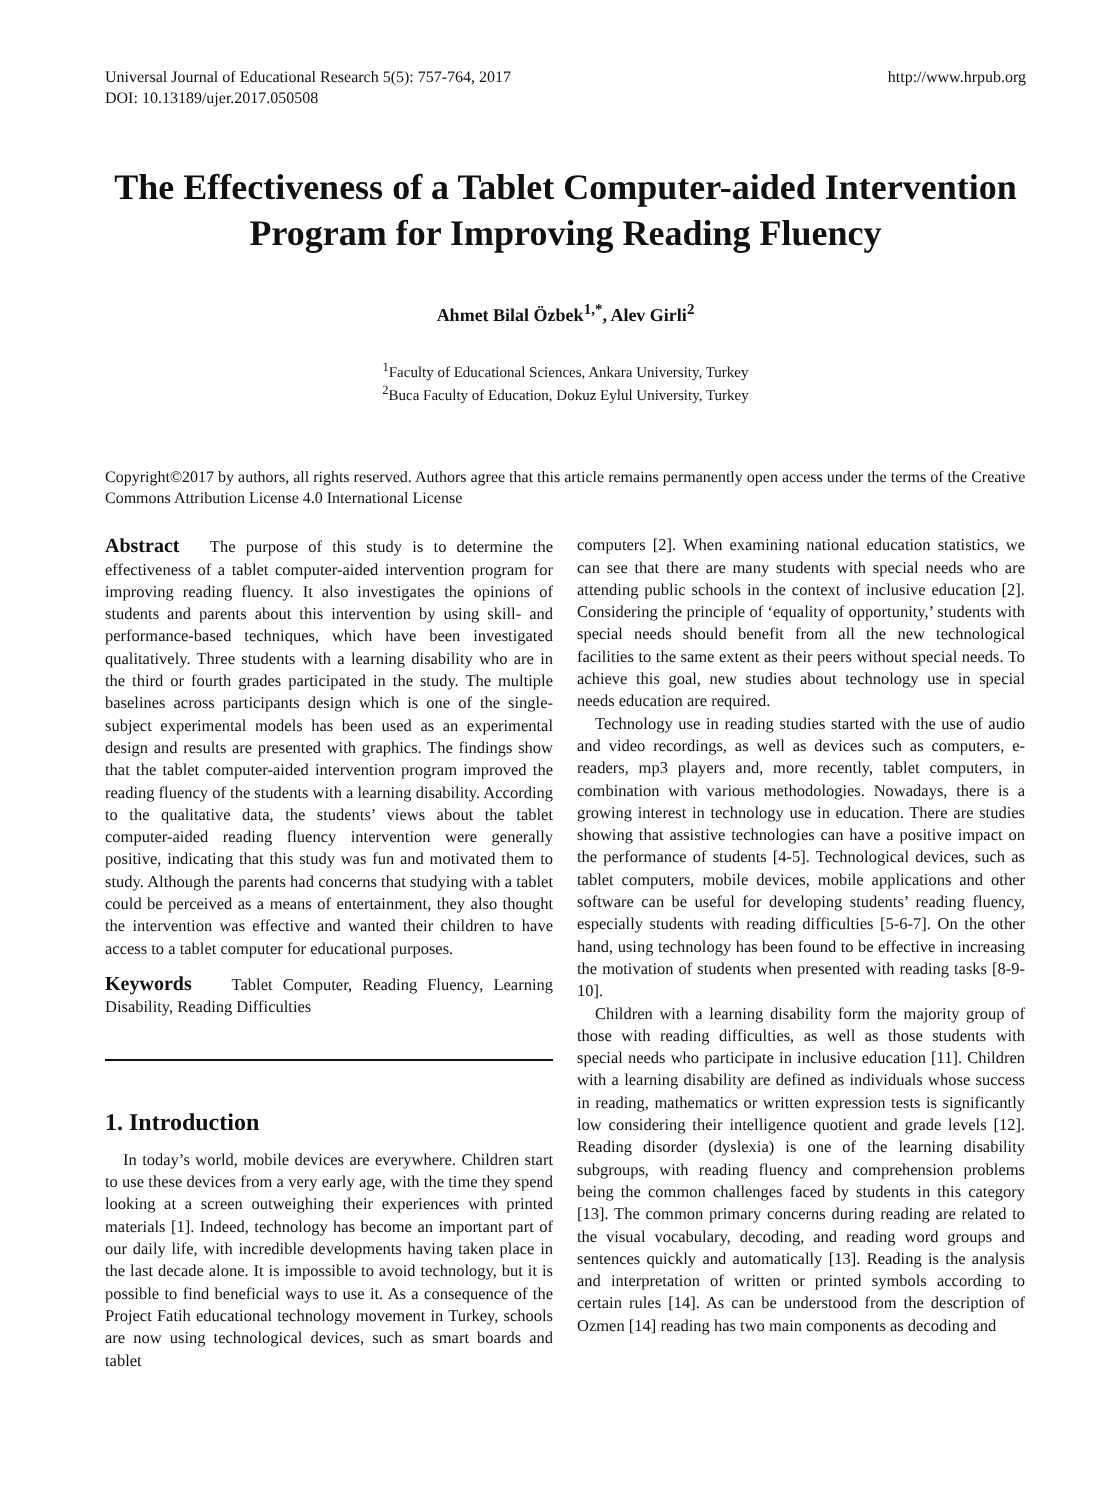Universal Journal of Educational Research 5(5): 757-764, 2017
DOI: 10.13189/ujer.2017.050508
http://www.hrpub.org
The Effectiveness of a Tablet Computer-aided Intervention Program for Improving Reading Fluency
Ahmet Bilal Özbek<sup>1,*</sup>, Alev Girli<sup>2</sup>
<sup>1</sup> Faculty of Educational Sciences, Ankara University, Turkey
<sup>2</sup> Buca Faculty of Education, Dokuz Eylul University, Turkey
Copyright©2017 by authors, all rights reserved. Authors agree that this article remains permanently open access under the terms of the Creative Commons Attribution License 4.0 International License
Abstract The purpose of this study is to determine the effectiveness of a tablet computer-aided intervention program for improving reading fluency. It also investigates the opinions of students and parents about this intervention by using skill- and performance-based techniques, which have been investigated qualitatively. Three students with a learning disability who are in the third or fourth grades participated in the study. The multiple baselines across participants design which is one of the single-subject experimental models has been used as an experimental design and results are presented with graphics. The findings show that the tablet computer-aided intervention program improved the reading fluency of the students with a learning disability. According to the qualitative data, the students’ views about the tablet computer-aided reading fluency intervention were generally positive, indicating that this study was fun and motivated them to study. Although the parents had concerns that studying with a tablet could be perceived as a means of entertainment, they also thought the intervention was effective and wanted their children to have access to a tablet computer for educational purposes.
Keywords Tablet Computer, Reading Fluency, Learning Disability, Reading Difficulties
1. Introduction
In today’s world, mobile devices are everywhere. Children start to use these devices from a very early age, with the time they spend looking at a screen outweighing their experiences with printed materials [1]. Indeed, technology has become an important part of our daily life, with incredible developments having taken place in the last decade alone. It is impossible to avoid technology, but it is possible to find beneficial ways to use it. As a consequence of the Project Fatih educational technology movement in Turkey, schools are now using technological devices, such as smart boards and tablet
computers [2]. When examining national education statistics, we can see that there are many students with special needs who are attending public schools in the context of inclusive education [2]. Considering the principle of ‘equality of opportunity,’ students with special needs should benefit from all the new technological facilities to the same extent as their peers without special needs. To achieve this goal, new studies about technology use in special needs education are required.
Technology use in reading studies started with the use of audio and video recordings, as well as devices such as computers, e-readers, mp3 players and, more recently, tablet computers, in combination with various methodologies. Nowadays, there is a growing interest in technology use in education. There are studies showing that assistive technologies can have a positive impact on the performance of students [4-5]. Technological devices, such as tablet computers, mobile devices, mobile applications and other software can be useful for developing students’ reading fluency, especially students with reading difficulties [5-6-7]. On the other hand, using technology has been found to be effective in increasing the motivation of students when presented with reading tasks [8-9-10].
Children with a learning disability form the majority group of those with reading difficulties, as well as those students with special needs who participate in inclusive education [11]. Children with a learning disability are defined as individuals whose success in reading, mathematics or written expression tests is significantly low considering their intelligence quotient and grade levels [12]. Reading disorder (dyslexia) is one of the learning disability subgroups, with reading fluency and comprehension problems being the common challenges faced by students in this category [13]. The common primary concerns during reading are related to the visual vocabulary, decoding, and reading word groups and sentences quickly and automatically [13]. Reading is the analysis and interpretation of written or printed symbols according to certain rules [14]. As can be understood from the description of Ozmen [14] reading has two main components as decoding and